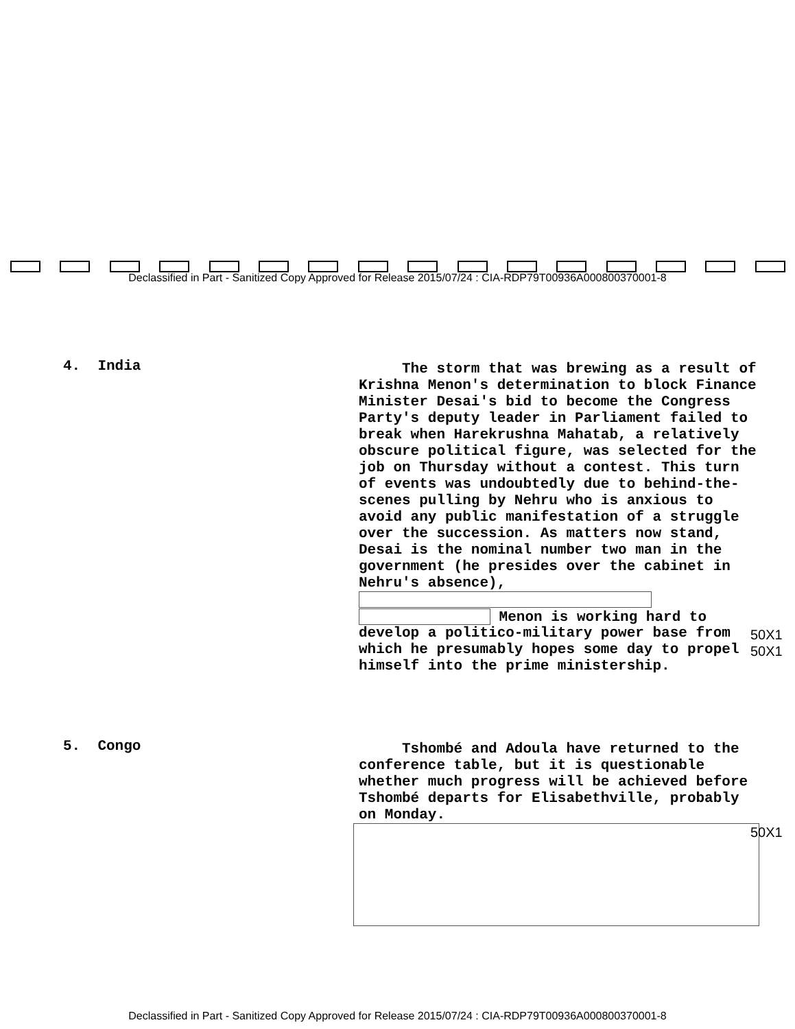Declassified in Part - Sanitized Copy Approved for Release 2015/07/24 : CIA-RDP79T00936A000800370001-8
4. India
The storm that was brewing as a result of Krishna Menon's determination to block Finance Minister Desai's bid to become the Congress Party's deputy leader in Parliament failed to break when Harekrushna Mahatab, a relatively obscure political figure, was selected for the job on Thursday without a contest. This turn of events was undoubtedly due to behind-the-scenes pulling by Nehru who is anxious to avoid any public manifestation of a struggle over the succession. As matters now stand, Desai is the nominal number two man in the government (he presides over the cabinet in Nehru's absence),
Menon is working hard to develop a politico-military power base from which he presumably hopes some day to propel himself into the prime ministership.
50X1
50X1
5. Congo
Tshombé and Adoula have returned to the conference table, but it is questionable whether much progress will be achieved before Tshombé departs for Elisabethville, probably on Monday.
50X1
Declassified in Part - Sanitized Copy Approved for Release 2015/07/24 : CIA-RDP79T00936A000800370001-8